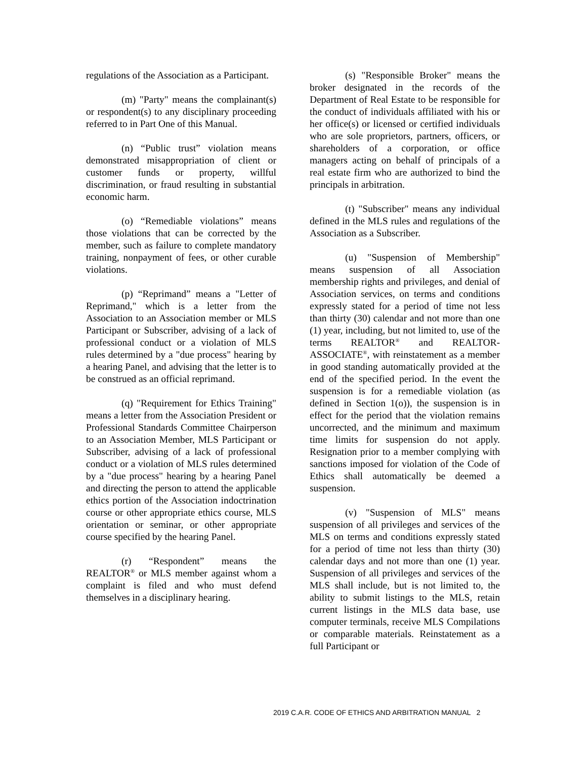regulations of the Association as a Participant.
(m) "Party" means the complainant(s) or respondent(s) to any disciplinary proceeding referred to in Part One of this Manual.
(n) “Public trust” violation means demonstrated misappropriation of client or customer funds or property, willful discrimination, or fraud resulting in substantial economic harm.
(o) “Remediable violations” means those violations that can be corrected by the member, such as failure to complete mandatory training, nonpayment of fees, or other curable violations.
(p) “Reprimand” means a "Letter of Reprimand," which is a letter from the Association to an Association member or MLS Participant or Subscriber, advising of a lack of professional conduct or a violation of MLS rules determined by a "due process" hearing by a hearing Panel, and advising that the letter is to be construed as an official reprimand.
(q) "Requirement for Ethics Training" means a letter from the Association President or Professional Standards Committee Chairperson to an Association Member, MLS Participant or Subscriber, advising of a lack of professional conduct or a violation of MLS rules determined by a "due process" hearing by a hearing Panel and directing the person to attend the applicable ethics portion of the Association indoctrination course or other appropriate ethics course, MLS orientation or seminar, or other appropriate course specified by the hearing Panel.
(r) “Respondent” means the REALTOR<sup>®</sup> or MLS member against whom a complaint is filed and who must defend themselves in a disciplinary hearing.
(s) "Responsible Broker" means the broker designated in the records of the Department of Real Estate to be responsible for the conduct of individuals affiliated with his or her office(s) or licensed or certified individuals who are sole proprietors, partners, officers, or shareholders of a corporation, or office managers acting on behalf of principals of a real estate firm who are authorized to bind the principals in arbitration.
(t) "Subscriber" means any individual defined in the MLS rules and regulations of the Association as a Subscriber.
(u) "Suspension of Membership" means suspension of all Association membership rights and privileges, and denial of Association services, on terms and conditions expressly stated for a period of time not less than thirty (30) calendar and not more than one (1) year, including, but not limited to, use of the terms REALTOR<sup>®</sup> and REALTOR-ASSOCIATE<sup>®</sup>, with reinstatement as a member in good standing automatically provided at the end of the specified period. In the event the suspension is for a remediable violation (as defined in Section 1(o)), the suspension is in effect for the period that the violation remains uncorrected, and the minimum and maximum time limits for suspension do not apply. Resignation prior to a member complying with sanctions imposed for violation of the Code of Ethics shall automatically be deemed a suspension.
(v) "Suspension of MLS" means suspension of all privileges and services of the MLS on terms and conditions expressly stated for a period of time not less than thirty (30) calendar days and not more than one (1) year. Suspension of all privileges and services of the MLS shall include, but is not limited to, the ability to submit listings to the MLS, retain current listings in the MLS data base, use computer terminals, receive MLS Compilations or comparable materials. Reinstatement as a full Participant or
2019 C.A.R. CODE OF ETHICS AND ARBITRATION MANUAL 2